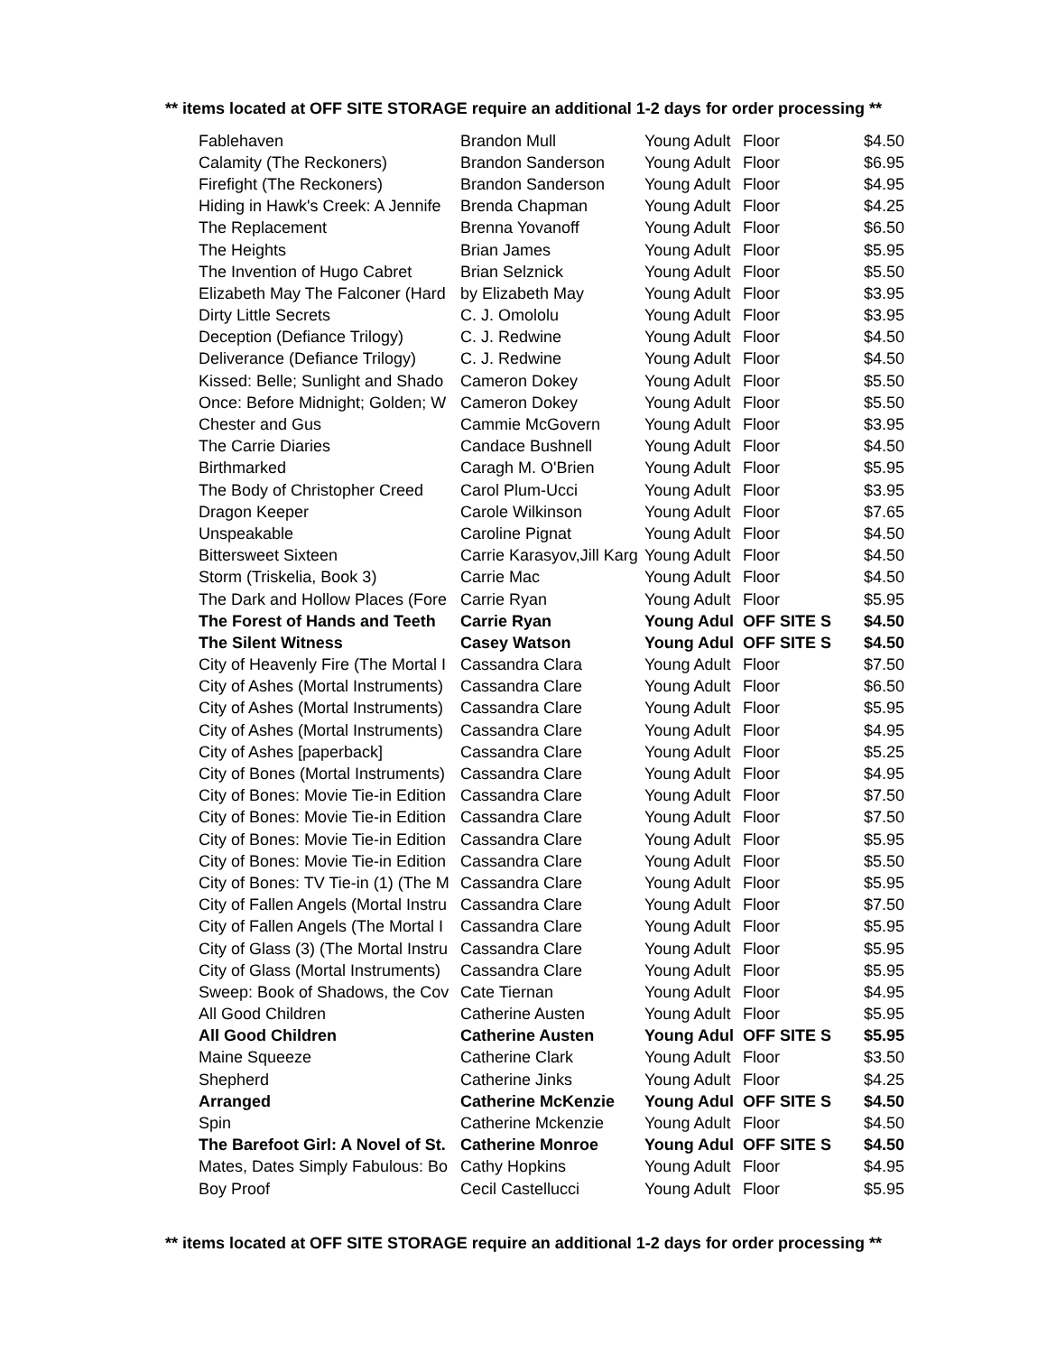** items located at OFF SITE STORAGE require an additional 1-2 days for order processing **
| Fablehaven | Brandon Mull | Young Adult | Floor | $4.50 |
| Calamity (The Reckoners) | Brandon Sanderson | Young Adult | Floor | $6.95 |
| Firefight (The Reckoners) | Brandon Sanderson | Young Adult | Floor | $4.95 |
| Hiding in Hawk's Creek: A Jennife | Brenda Chapman | Young Adult | Floor | $4.25 |
| The Replacement | Brenna Yovanoff | Young Adult | Floor | $6.50 |
| The Heights | Brian James | Young Adult | Floor | $5.95 |
| The Invention of Hugo Cabret | Brian Selznick | Young Adult | Floor | $5.50 |
| Elizabeth May The Falconer (Hard | by Elizabeth May | Young Adult | Floor | $3.95 |
| Dirty Little Secrets | C. J. Omololu | Young Adult | Floor | $3.95 |
| Deception (Defiance Trilogy) | C. J. Redwine | Young Adult | Floor | $4.50 |
| Deliverance (Defiance Trilogy) | C. J. Redwine | Young Adult | Floor | $4.50 |
| Kissed: Belle; Sunlight and Shado | Cameron Dokey | Young Adult | Floor | $5.50 |
| Once: Before Midnight; Golden; W | Cameron Dokey | Young Adult | Floor | $5.50 |
| Chester and Gus | Cammie McGovern | Young Adult | Floor | $3.95 |
| The Carrie Diaries | Candace Bushnell | Young Adult | Floor | $4.50 |
| Birthmarked | Caragh M. O'Brien | Young Adult | Floor | $5.95 |
| The Body of Christopher Creed | Carol Plum-Ucci | Young Adult | Floor | $3.95 |
| Dragon Keeper | Carole Wilkinson | Young Adult | Floor | $7.65 |
| Unspeakable | Caroline Pignat | Young Adult | Floor | $4.50 |
| Bittersweet Sixteen | Carrie Karasyov,Jill Karg | Young Adult | Floor | $4.50 |
| Storm (Triskelia, Book 3) | Carrie Mac | Young Adult | Floor | $4.50 |
| The Dark and Hollow Places (Fore | Carrie Ryan | Young Adult | Floor | $5.95 |
| The Forest of Hands and Teeth | Carrie Ryan | Young Adul | OFF SITE S | $4.50 |
| The Silent Witness | Casey Watson | Young Adul | OFF SITE S | $4.50 |
| City of Heavenly Fire (The Mortal I | Cassandra Clara | Young Adult | Floor | $7.50 |
| City of Ashes (Mortal Instruments) | Cassandra Clare | Young Adult | Floor | $6.50 |
| City of Ashes (Mortal Instruments) | Cassandra Clare | Young Adult | Floor | $5.95 |
| City of Ashes (Mortal Instruments) | Cassandra Clare | Young Adult | Floor | $4.95 |
| City of Ashes [paperback] | Cassandra Clare | Young Adult | Floor | $5.25 |
| City of Bones (Mortal Instruments) | Cassandra Clare | Young Adult | Floor | $4.95 |
| City of Bones: Movie Tie-in Edition | Cassandra Clare | Young Adult | Floor | $7.50 |
| City of Bones: Movie Tie-in Edition | Cassandra Clare | Young Adult | Floor | $7.50 |
| City of Bones: Movie Tie-in Edition | Cassandra Clare | Young Adult | Floor | $5.95 |
| City of Bones: Movie Tie-in Edition | Cassandra Clare | Young Adult | Floor | $5.50 |
| City of Bones: TV Tie-in (1) (The M | Cassandra Clare | Young Adult | Floor | $5.95 |
| City of Fallen Angels (Mortal Instru | Cassandra Clare | Young Adult | Floor | $7.50 |
| City of Fallen Angels (The Mortal I | Cassandra Clare | Young Adult | Floor | $5.95 |
| City of Glass (3) (The Mortal Instru | Cassandra Clare | Young Adult | Floor | $5.95 |
| City of Glass (Mortal Instruments) | Cassandra Clare | Young Adult | Floor | $5.95 |
| Sweep: Book of Shadows, the Cov | Cate Tiernan | Young Adult | Floor | $4.95 |
| All Good Children | Catherine Austen | Young Adult | Floor | $5.95 |
| All Good Children | Catherine Austen | Young Adul | OFF SITE S | $5.95 |
| Maine Squeeze | Catherine Clark | Young Adult | Floor | $3.50 |
| Shepherd | Catherine Jinks | Young Adult | Floor | $4.25 |
| Arranged | Catherine McKenzie | Young Adul | OFF SITE S | $4.50 |
| Spin | Catherine Mckenzie | Young Adult | Floor | $4.50 |
| The Barefoot Girl: A Novel of St. | Catherine Monroe | Young Adul | OFF SITE S | $4.50 |
| Mates, Dates Simply Fabulous: Bo | Cathy Hopkins | Young Adult | Floor | $4.95 |
| Boy Proof | Cecil Castellucci | Young Adult | Floor | $5.95 |
** items located at OFF SITE STORAGE require an additional 1-2 days for order processing **